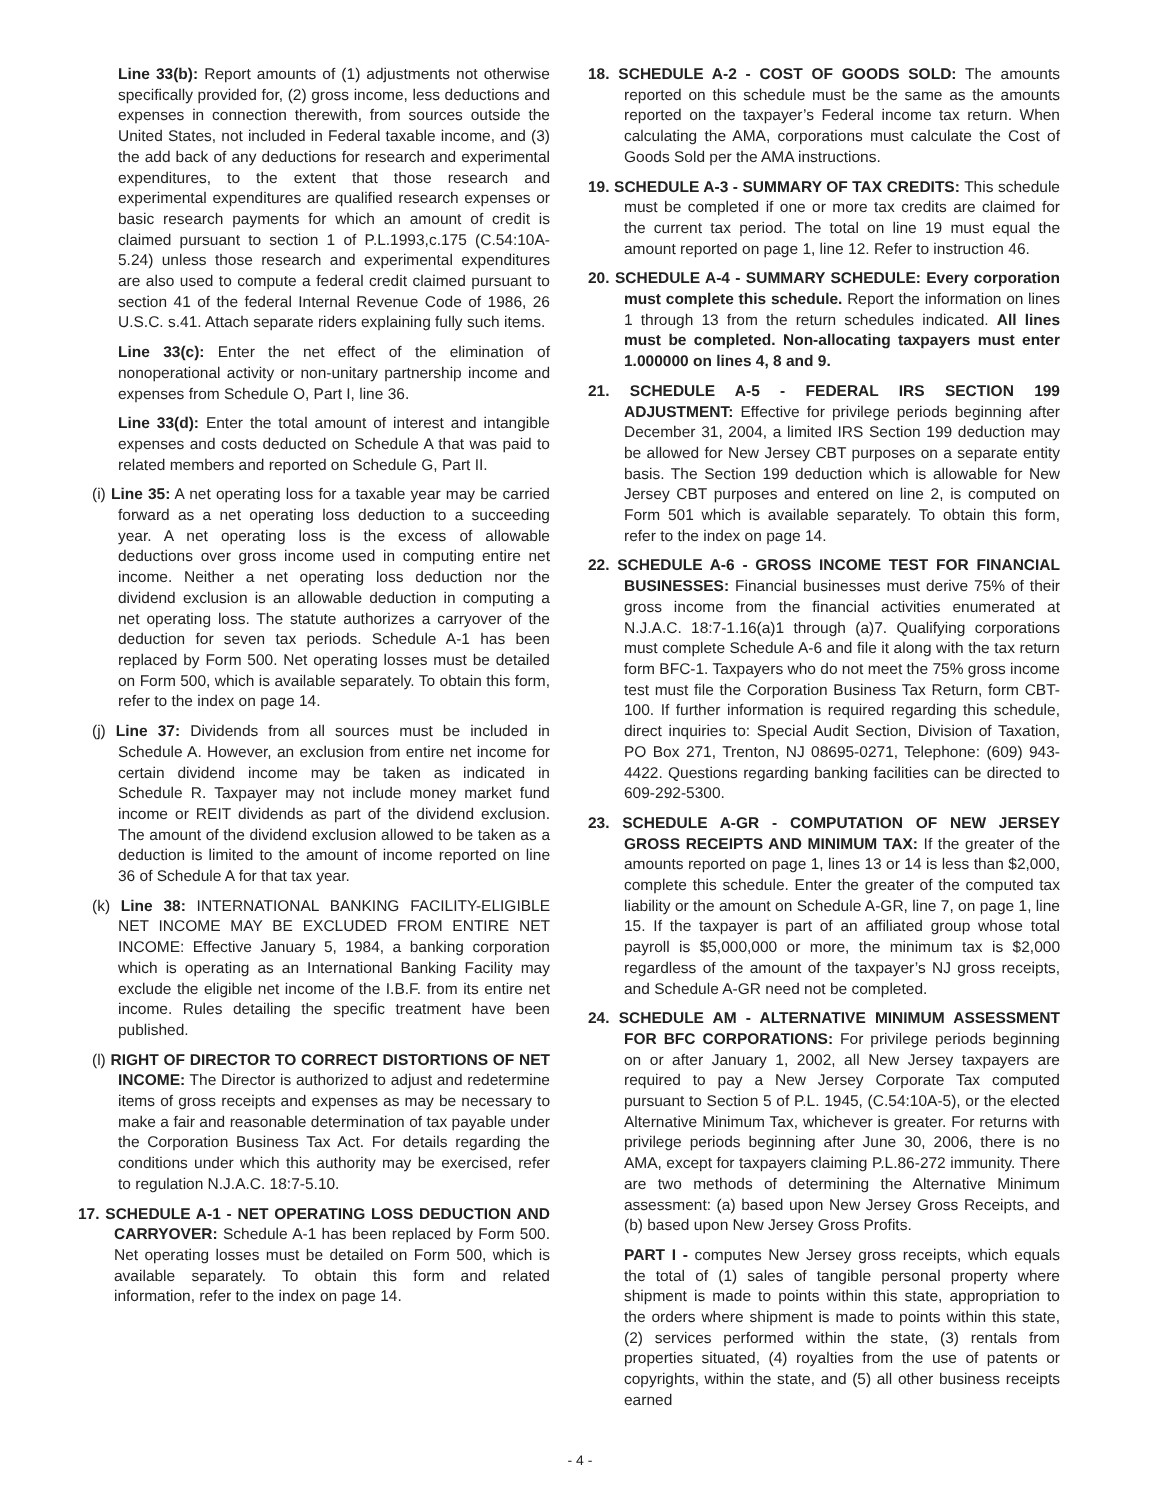Line 33(b): Report amounts of (1) adjustments not otherwise specifically provided for, (2) gross income, less deductions and expenses in connection therewith, from sources outside the United States, not included in Federal taxable income, and (3) the add back of any deductions for research and experimental expenditures, to the extent that those research and experimental expenditures are qualified research expenses or basic research payments for which an amount of credit is claimed pursuant to section 1 of P.L.1993,c.175 (C.54:10A-5.24) unless those research and experimental expenditures are also used to compute a federal credit claimed pursuant to section 41 of the federal Internal Revenue Code of 1986, 26 U.S.C. s.41. Attach separate riders explaining fully such items.
Line 33(c): Enter the net effect of the elimination of nonoperational activity or non-unitary partnership income and expenses from Schedule O, Part I, line 36.
Line 33(d): Enter the total amount of interest and intangible expenses and costs deducted on Schedule A that was paid to related members and reported on Schedule G, Part II.
(i) Line 35: A net operating loss for a taxable year may be carried forward as a net operating loss deduction to a succeeding year. A net operating loss is the excess of allowable deductions over gross income used in computing entire net income. Neither a net operating loss deduction nor the dividend exclusion is an allowable deduction in computing a net operating loss. The statute authorizes a carryover of the deduction for seven tax periods. Schedule A-1 has been replaced by Form 500. Net operating losses must be detailed on Form 500, which is available separately. To obtain this form, refer to the index on page 14.
(j) Line 37: Dividends from all sources must be included in Schedule A. However, an exclusion from entire net income for certain dividend income may be taken as indicated in Schedule R. Taxpayer may not include money market fund income or REIT dividends as part of the dividend exclusion. The amount of the dividend exclusion allowed to be taken as a deduction is limited to the amount of income reported on line 36 of Schedule A for that tax year.
(k) Line 38: INTERNATIONAL BANKING FACILITY-ELIGIBLE NET INCOME MAY BE EXCLUDED FROM ENTIRE NET INCOME: Effective January 5, 1984, a banking corporation which is operating as an International Banking Facility may exclude the eligible net income of the I.B.F. from its entire net income. Rules detailing the specific treatment have been published.
(l) RIGHT OF DIRECTOR TO CORRECT DISTORTIONS OF NET INCOME: The Director is authorized to adjust and redetermine items of gross receipts and expenses as may be necessary to make a fair and reasonable determination of tax payable under the Corporation Business Tax Act. For details regarding the conditions under which this authority may be exercised, refer to regulation N.J.A.C. 18:7-5.10.
17. SCHEDULE A-1 - NET OPERATING LOSS DEDUCTION AND CARRYOVER: Schedule A-1 has been replaced by Form 500. Net operating losses must be detailed on Form 500, which is available separately. To obtain this form and related information, refer to the index on page 14.
18. SCHEDULE A-2 - COST OF GOODS SOLD: The amounts reported on this schedule must be the same as the amounts reported on the taxpayer’s Federal income tax return. When calculating the AMA, corporations must calculate the Cost of Goods Sold per the AMA instructions.
19. SCHEDULE A-3 - SUMMARY OF TAX CREDITS: This schedule must be completed if one or more tax credits are claimed for the current tax period. The total on line 19 must equal the amount reported on page 1, line 12. Refer to instruction 46.
20. SCHEDULE A-4 - SUMMARY SCHEDULE: Every corporation must complete this schedule. Report the information on lines 1 through 13 from the return schedules indicated. All lines must be completed. Non-allocating taxpayers must enter 1.000000 on lines 4, 8 and 9.
21. SCHEDULE A-5 - FEDERAL IRS SECTION 199 ADJUSTMENT: Effective for privilege periods beginning after December 31, 2004, a limited IRS Section 199 deduction may be allowed for New Jersey CBT purposes on a separate entity basis. The Section 199 deduction which is allowable for New Jersey CBT purposes and entered on line 2, is computed on Form 501 which is available separately. To obtain this form, refer to the index on page 14.
22. SCHEDULE A-6 - GROSS INCOME TEST FOR FINANCIAL BUSINESSES: Financial businesses must derive 75% of their gross income from the financial activities enumerated at N.J.A.C. 18:7-1.16(a)1 through (a)7. Qualifying corporations must complete Schedule A-6 and file it along with the tax return form BFC-1. Taxpayers who do not meet the 75% gross income test must file the Corporation Business Tax Return, form CBT-100. If further information is required regarding this schedule, direct inquiries to: Special Audit Section, Division of Taxation, PO Box 271, Trenton, NJ 08695-0271, Telephone: (609) 943-4422. Questions regarding banking facilities can be directed to 609-292-5300.
23. SCHEDULE A-GR - COMPUTATION OF NEW JERSEY GROSS RECEIPTS AND MINIMUM TAX: If the greater of the amounts reported on page 1, lines 13 or 14 is less than $2,000, complete this schedule. Enter the greater of the computed tax liability or the amount on Schedule A-GR, line 7, on page 1, line 15. If the taxpayer is part of an affiliated group whose total payroll is $5,000,000 or more, the minimum tax is $2,000 regardless of the amount of the taxpayer’s NJ gross receipts, and Schedule A-GR need not be completed.
24. SCHEDULE AM - ALTERNATIVE MINIMUM ASSESSMENT FOR BFC CORPORATIONS: For privilege periods beginning on or after January 1, 2002, all New Jersey taxpayers are required to pay a New Jersey Corporate Tax computed pursuant to Section 5 of P.L. 1945, (C.54:10A-5), or the elected Alternative Minimum Tax, whichever is greater. For returns with privilege periods beginning after June 30, 2006, there is no AMA, except for taxpayers claiming P.L.86-272 immunity. There are two methods of determining the Alternative Minimum assessment: (a) based upon New Jersey Gross Receipts, and (b) based upon New Jersey Gross Profits.
PART I - computes New Jersey gross receipts, which equals the total of (1) sales of tangible personal property where shipment is made to points within this state, appropriation to the orders where shipment is made to points within this state, (2) services performed within the state, (3) rentals from properties situated, (4) royalties from the use of patents or copyrights, within the state, and (5) all other business receipts earned
- 4 -